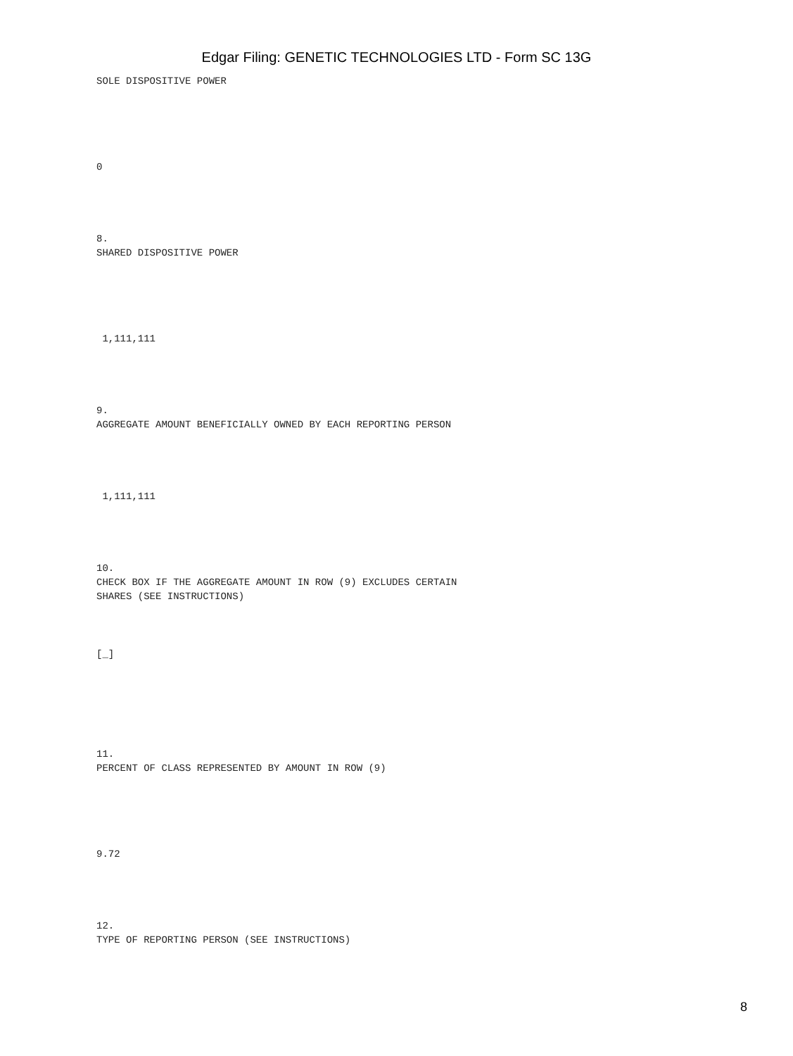Edgar Filing: GENETIC TECHNOLOGIES LTD - Form SC 13G
SOLE DISPOSITIVE POWER
0
8.
SHARED DISPOSITIVE POWER
1,111,111
9.
AGGREGATE AMOUNT BENEFICIALLY OWNED BY EACH REPORTING PERSON
1,111,111
10.
CHECK BOX IF THE AGGREGATE AMOUNT IN ROW (9) EXCLUDES CERTAIN
SHARES (SEE INSTRUCTIONS)
[_]
11.
PERCENT OF CLASS REPRESENTED BY AMOUNT IN ROW (9)
9.72
12.
TYPE OF REPORTING PERSON (SEE INSTRUCTIONS)
8